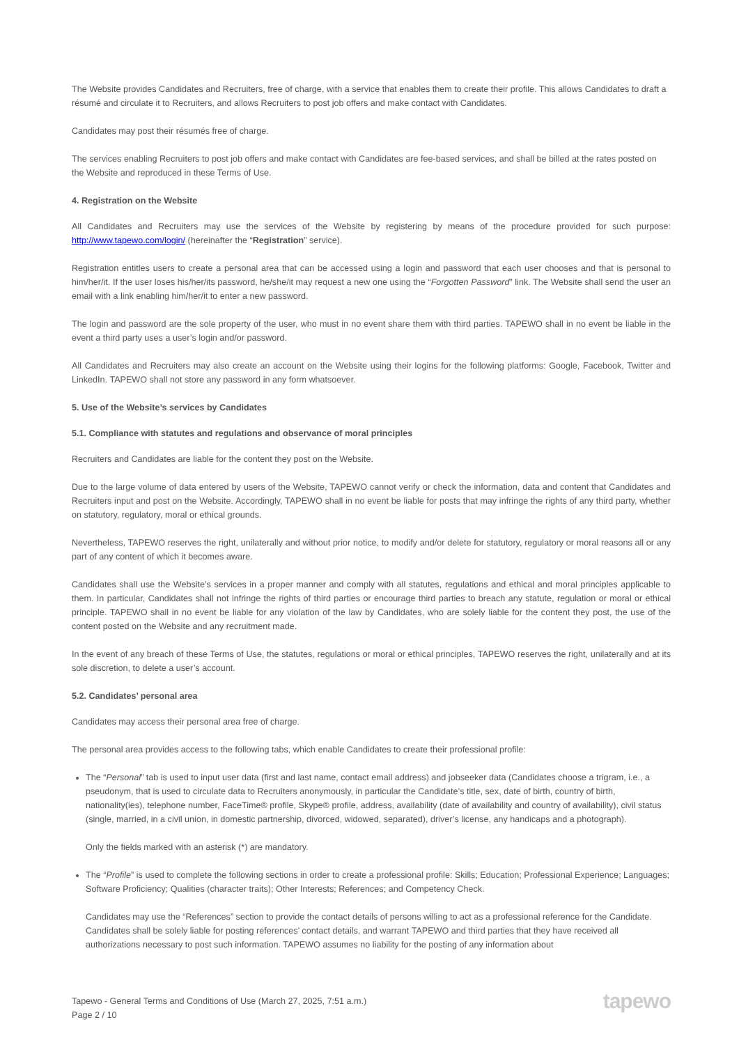The Website provides Candidates and Recruiters, free of charge, with a service that enables them to create their profile. This allows Candidates to draft a résumé and circulate it to Recruiters, and allows Recruiters to post job offers and make contact with Candidates.
Candidates may post their résumés free of charge.
The services enabling Recruiters to post job offers and make contact with Candidates are fee-based services, and shall be billed at the rates posted on the Website and reproduced in these Terms of Use.
4. Registration on the Website
All Candidates and Recruiters may use the services of the Website by registering by means of the procedure provided for such purpose: http://www.tapewo.com/login/ (hereinafter the “Registration” service).
Registration entitles users to create a personal area that can be accessed using a login and password that each user chooses and that is personal to him/her/it. If the user loses his/her/its password, he/she/it may request a new one using the “Forgotten Password” link. The Website shall send the user an email with a link enabling him/her/it to enter a new password.
The login and password are the sole property of the user, who must in no event share them with third parties. TAPEWO shall in no event be liable in the event a third party uses a user’s login and/or password.
All Candidates and Recruiters may also create an account on the Website using their logins for the following platforms: Google, Facebook, Twitter and LinkedIn. TAPEWO shall not store any password in any form whatsoever.
5. Use of the Website’s services by Candidates
5.1. Compliance with statutes and regulations and observance of moral principles
Recruiters and Candidates are liable for the content they post on the Website.
Due to the large volume of data entered by users of the Website, TAPEWO cannot verify or check the information, data and content that Candidates and Recruiters input and post on the Website. Accordingly, TAPEWO shall in no event be liable for posts that may infringe the rights of any third party, whether on statutory, regulatory, moral or ethical grounds.
Nevertheless, TAPEWO reserves the right, unilaterally and without prior notice, to modify and/or delete for statutory, regulatory or moral reasons all or any part of any content of which it becomes aware.
Candidates shall use the Website’s services in a proper manner and comply with all statutes, regulations and ethical and moral principles applicable to them. In particular, Candidates shall not infringe the rights of third parties or encourage third parties to breach any statute, regulation or moral or ethical principle. TAPEWO shall in no event be liable for any violation of the law by Candidates, who are solely liable for the content they post, the use of the content posted on the Website and any recruitment made.
In the event of any breach of these Terms of Use, the statutes, regulations or moral or ethical principles, TAPEWO reserves the right, unilaterally and at its sole discretion, to delete a user’s account.
5.2. Candidates’ personal area
Candidates may access their personal area free of charge.
The personal area provides access to the following tabs, which enable Candidates to create their professional profile:
The “Personal” tab is used to input user data (first and last name, contact email address) and jobseeker data (Candidates choose a trigram, i.e., a pseudonym, that is used to circulate data to Recruiters anonymously, in particular the Candidate’s title, sex, date of birth, country of birth, nationality(ies), telephone number, FaceTime® profile, Skype® profile, address, availability (date of availability and country of availability), civil status (single, married, in a civil union, in domestic partnership, divorced, widowed, separated), driver’s license, any handicaps and a photograph).
Only the fields marked with an asterisk (*) are mandatory.
The “Profile” is used to complete the following sections in order to create a professional profile: Skills; Education; Professional Experience; Languages; Software Proficiency; Qualities (character traits); Other Interests; References; and Competency Check.
Candidates may use the “References” section to provide the contact details of persons willing to act as a professional reference for the Candidate. Candidates shall be solely liable for posting references’ contact details, and warrant TAPEWO and third parties that they have received all authorizations necessary to post such information. TAPEWO assumes no liability for the posting of any information about
Tapewo - General Terms and Conditions of Use (March 27, 2025, 7:51 a.m.)
Page 2 / 10
tapewo